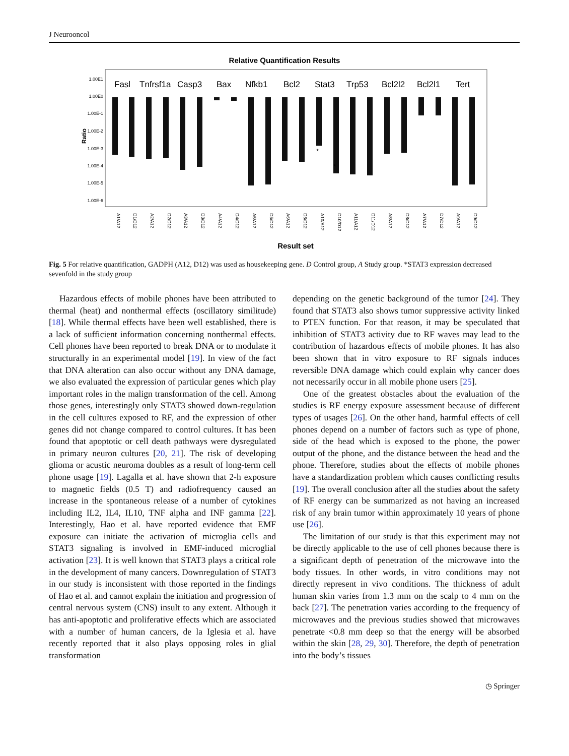J Neurooncol
Relative Quantification Results
Ratio
1.00E1
1.00E0
1.00E-1
1.00E-2
1.00E-3
1.00E-4
1.00E-5
1.00E-6
Fasl
Tnfrsf1a
Casp3
Bax
Nfkb1
Bcl2
Stat3
Trp53
Bcl2l2
Bcl2l1
Tert
*
*
A1/A12
D1/D12
A2/A12
D2/D12
A3/A12
D3/D12
A4/A12
D4/D12
A5/A12
D5/D12
A6/A12
D6/D12
A10/A12
D10/D12
A11/A12
D11/D12
A8/A12
D8/D12
A7/A12
D7/D12
A9/A12
D9/D12
Result set
Fig. 5 For relative quantification, GADPH (A12, D12) was used as housekeeping gene. D Control group, A Study group. *STAT3 expression decreased sevenfold in the study group
Hazardous effects of mobile phones have been attributed to thermal (heat) and nonthermal effects (oscillatory similitude) [18]. While thermal effects have been well established, there is a lack of sufficient information concerning nonthermal effects. Cell phones have been reported to break DNA or to modulate it structurally in an experimental model [19]. In view of the fact that DNA alteration can also occur without any DNA damage, we also evaluated the expression of particular genes which play important roles in the malign transformation of the cell. Among those genes, interestingly only STAT3 showed down-regulation in the cell cultures exposed to RF, and the expression of other genes did not change compared to control cultures. It has been found that apoptotic or cell death pathways were dysregulated in primary neuron cultures [20, 21]. The risk of developing glioma or acustic neuroma doubles as a result of long-term cell phone usage [19]. Lagalla et al. have shown that 2-h exposure to magnetic fields (0.5 T) and radiofrequency caused an increase in the spontaneous release of a number of cytokines including IL2, IL4, IL10, TNF alpha and INF gamma [22]. Interestingly, Hao et al. have reported evidence that EMF exposure can initiate the activation of microglia cells and STAT3 signaling is involved in EMF-induced microglial activation [23]. It is well known that STAT3 plays a critical role in the development of many cancers. Downregulation of STAT3 in our study is inconsistent with those reported in the findings of Hao et al. and cannot explain the initiation and progression of central nervous system (CNS) insult to any extent. Although it has anti-apoptotic and proliferative effects which are associated with a number of human cancers, de la Iglesia et al. have recently reported that it also plays opposing roles in glial transformation
depending on the genetic background of the tumor [24]. They found that STAT3 also shows tumor suppressive activity linked to PTEN function. For that reason, it may be speculated that inhibition of STAT3 activity due to RF waves may lead to the contribution of hazardous effects of mobile phones. It has also been shown that in vitro exposure to RF signals induces reversible DNA damage which could explain why cancer does not necessarily occur in all mobile phone users [25].
One of the greatest obstacles about the evaluation of the studies is RF energy exposure assessment because of different types of usages [26]. On the other hand, harmful effects of cell phones depend on a number of factors such as type of phone, side of the head which is exposed to the phone, the power output of the phone, and the distance between the head and the phone. Therefore, studies about the effects of mobile phones have a standardization problem which causes conflicting results [19]. The overall conclusion after all the studies about the safety of RF energy can be summarized as not having an increased risk of any brain tumor within approximately 10 years of phone use [26].
The limitation of our study is that this experiment may not be directly applicable to the use of cell phones because there is a significant depth of penetration of the microwave into the body tissues. In other words, in vitro conditions may not directly represent in vivo conditions. The thickness of adult human skin varies from 1.3 mm on the scalp to 4 mm on the back [27]. The penetration varies according to the frequency of microwaves and the previous studies showed that microwaves penetrate <0.8 mm deep so that the energy will be absorbed within the skin [28, 29, 30]. Therefore, the depth of penetration into the body’s tissues
◷ Springer